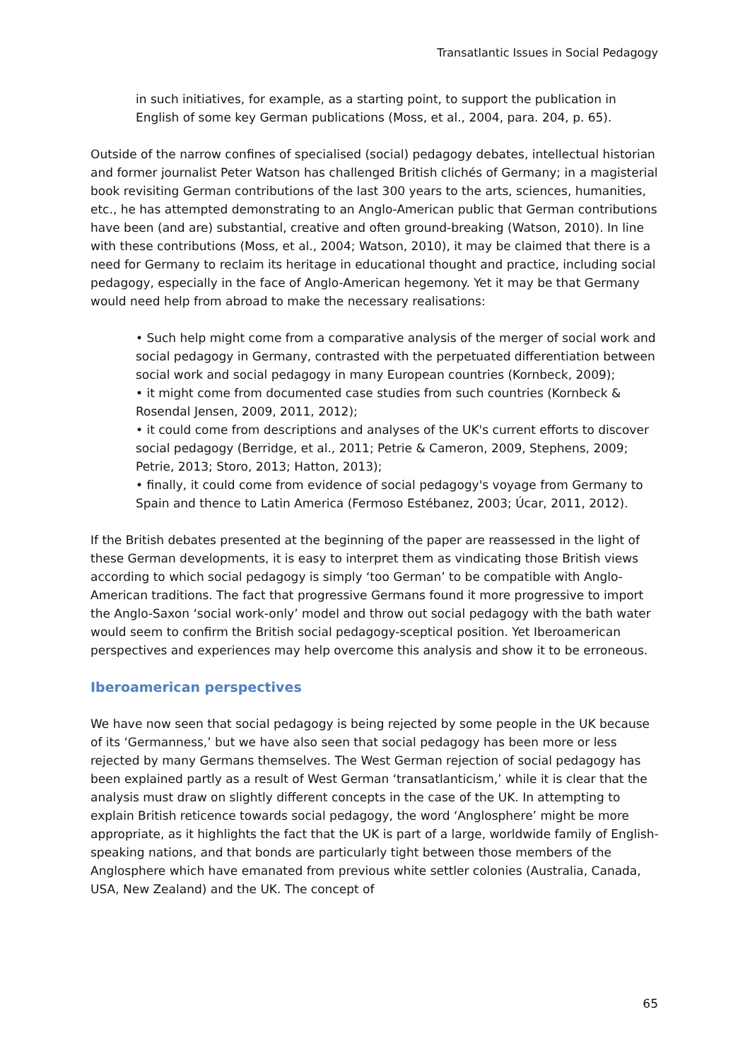Transatlantic Issues in Social Pedagogy
in such initiatives, for example, as a starting point, to support the publication in English of some key German publications (Moss, et al., 2004, para. 204, p. 65).
Outside of the narrow confines of specialised (social) pedagogy debates, intellectual historian and former journalist Peter Watson has challenged British clichés of Germany; in a magisterial book revisiting German contributions of the last 300 years to the arts, sciences, humanities, etc., he has attempted demonstrating to an Anglo-American public that German contributions have been (and are) substantial, creative and often ground-breaking (Watson, 2010). In line with these contributions (Moss, et al., 2004; Watson, 2010), it may be claimed that there is a need for Germany to reclaim its heritage in educational thought and practice, including social pedagogy, especially in the face of Anglo-American hegemony. Yet it may be that Germany would need help from abroad to make the necessary realisations:
• Such help might come from a comparative analysis of the merger of social work and social pedagogy in Germany, contrasted with the perpetuated differentiation between social work and social pedagogy in many European countries (Kornbeck, 2009);
• it might come from documented case studies from such countries (Kornbeck & Rosendal Jensen, 2009, 2011, 2012);
• it could come from descriptions and analyses of the UK's current efforts to discover social pedagogy (Berridge, et al., 2011; Petrie & Cameron, 2009, Stephens, 2009; Petrie, 2013; Storo, 2013; Hatton, 2013);
• finally, it could come from evidence of social pedagogy's voyage from Germany to Spain and thence to Latin America (Fermoso Estébanez, 2003; Úcar, 2011, 2012).
If the British debates presented at the beginning of the paper are reassessed in the light of these German developments, it is easy to interpret them as vindicating those British views according to which social pedagogy is simply ‘too German’ to be compatible with Anglo-American traditions. The fact that progressive Germans found it more progressive to import the Anglo-Saxon ‘social work-only’ model and throw out social pedagogy with the bath water would seem to confirm the British social pedagogy-sceptical position. Yet Iberoamerican perspectives and experiences may help overcome this analysis and show it to be erroneous.
Iberoamerican perspectives
We have now seen that social pedagogy is being rejected by some people in the UK because of its ‘Germanness,’ but we have also seen that social pedagogy has been more or less rejected by many Germans themselves. The West German rejection of social pedagogy has been explained partly as a result of West German ‘transatlanticism,’ while it is clear that the analysis must draw on slightly different concepts in the case of the UK. In attempting to explain British reticence towards social pedagogy, the word ‘Anglosphere’ might be more appropriate, as it highlights the fact that the UK is part of a large, worldwide family of English-speaking nations, and that bonds are particularly tight between those members of the Anglosphere which have emanated from previous white settler colonies (Australia, Canada, USA, New Zealand) and the UK. The concept of
65